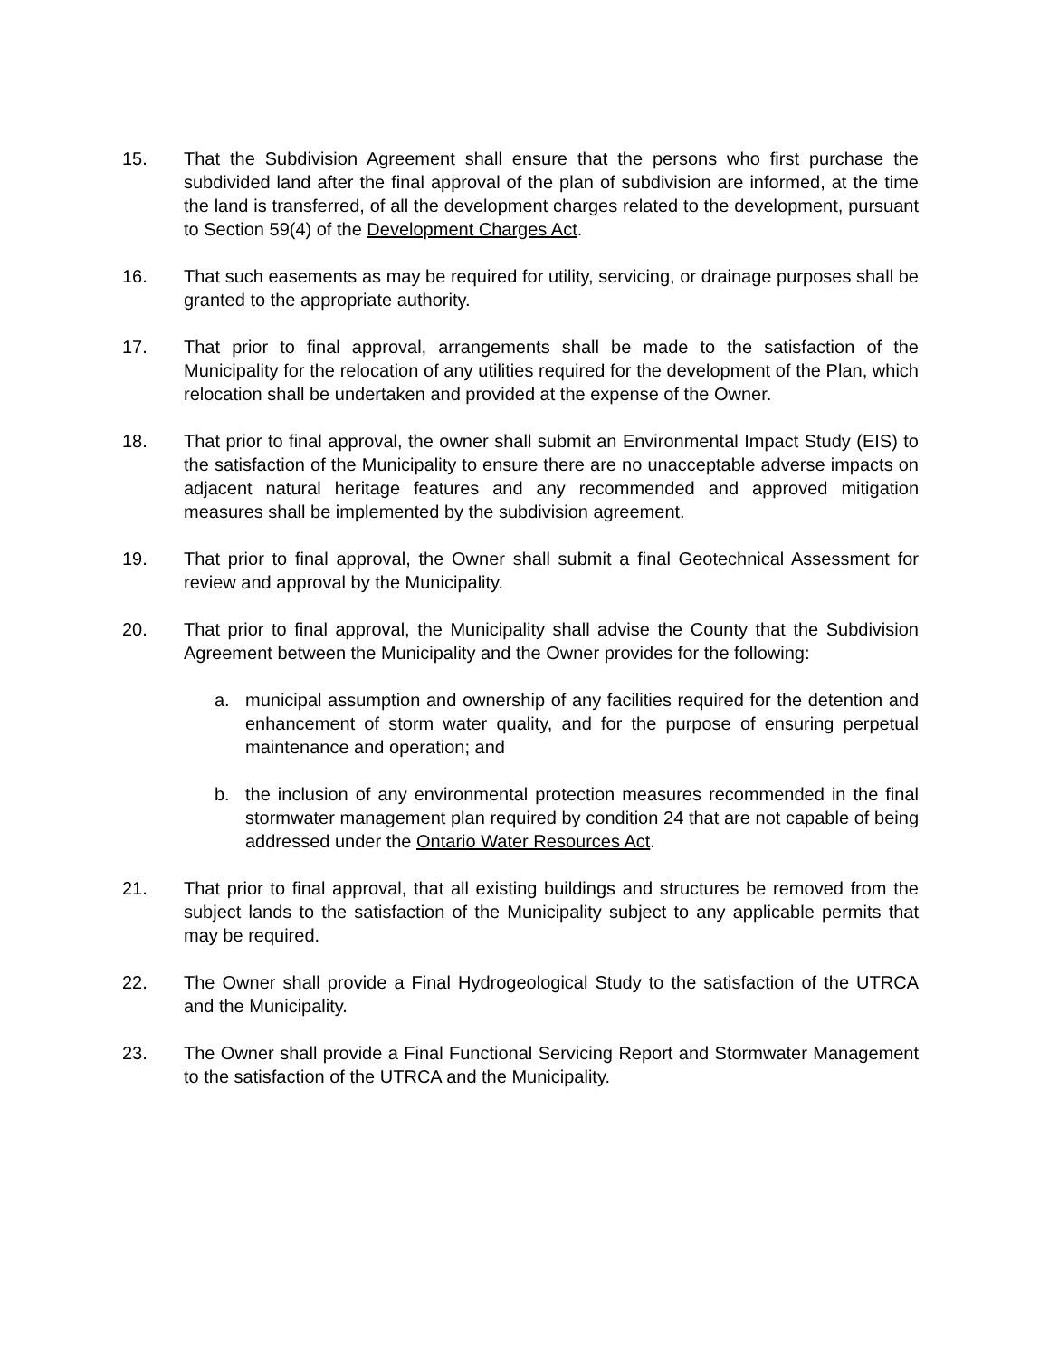15. That the Subdivision Agreement shall ensure that the persons who first purchase the subdivided land after the final approval of the plan of subdivision are informed, at the time the land is transferred, of all the development charges related to the development, pursuant to Section 59(4) of the Development Charges Act.
16. That such easements as may be required for utility, servicing, or drainage purposes shall be granted to the appropriate authority.
17. That prior to final approval, arrangements shall be made to the satisfaction of the Municipality for the relocation of any utilities required for the development of the Plan, which relocation shall be undertaken and provided at the expense of the Owner.
18. That prior to final approval, the owner shall submit an Environmental Impact Study (EIS) to the satisfaction of the Municipality to ensure there are no unacceptable adverse impacts on adjacent natural heritage features and any recommended and approved mitigation measures shall be implemented by the subdivision agreement.
19. That prior to final approval, the Owner shall submit a final Geotechnical Assessment for review and approval by the Municipality.
20. That prior to final approval, the Municipality shall advise the County that the Subdivision Agreement between the Municipality and the Owner provides for the following:
a. municipal assumption and ownership of any facilities required for the detention and enhancement of storm water quality, and for the purpose of ensuring perpetual maintenance and operation; and
b. the inclusion of any environmental protection measures recommended in the final stormwater management plan required by condition 24 that are not capable of being addressed under the Ontario Water Resources Act.
21. That prior to final approval, that all existing buildings and structures be removed from the subject lands to the satisfaction of the Municipality subject to any applicable permits that may be required.
22. The Owner shall provide a Final Hydrogeological Study to the satisfaction of the UTRCA and the Municipality.
23. The Owner shall provide a Final Functional Servicing Report and Stormwater Management to the satisfaction of the UTRCA and the Municipality.